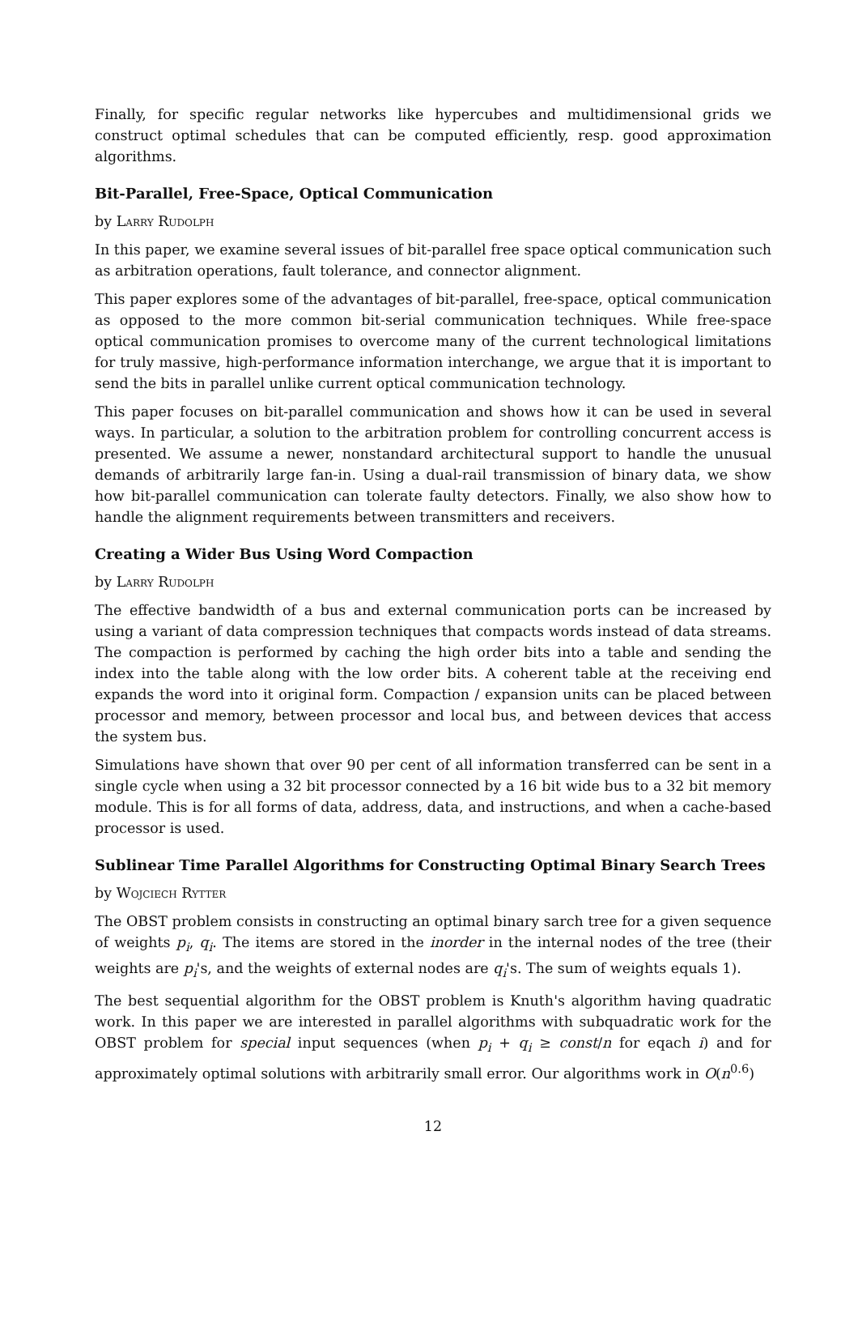Finally, for specific regular networks like hypercubes and multidimensional grids we construct optimal schedules that can be computed efficiently, resp. good approximation algorithms.
Bit-Parallel, Free-Space, Optical Communication
by Larry Rudolph
In this paper, we examine several issues of bit-parallel free space optical communication such as arbitration operations, fault tolerance, and connector alignment.
This paper explores some of the advantages of bit-parallel, free-space, optical communication as opposed to the more common bit-serial communication techniques. While free-space optical communication promises to overcome many of the current technological limitations for truly massive, high-performance information interchange, we argue that it is important to send the bits in parallel unlike current optical communication technology.
This paper focuses on bit-parallel communication and shows how it can be used in several ways. In particular, a solution to the arbitration problem for controlling concurrent access is presented. We assume a newer, nonstandard architectural support to handle the unusual demands of arbitrarily large fan-in. Using a dual-rail transmission of binary data, we show how bit-parallel communication can tolerate faulty detectors. Finally, we also show how to handle the alignment requirements between transmitters and receivers.
Creating a Wider Bus Using Word Compaction
by Larry Rudolph
The effective bandwidth of a bus and external communication ports can be increased by using a variant of data compression techniques that compacts words instead of data streams. The compaction is performed by caching the high order bits into a table and sending the index into the table along with the low order bits. A coherent table at the receiving end expands the word into it original form. Compaction / expansion units can be placed between processor and memory, between processor and local bus, and between devices that access the system bus.
Simulations have shown that over 90 per cent of all information transferred can be sent in a single cycle when using a 32 bit processor connected by a 16 bit wide bus to a 32 bit memory module. This is for all forms of data, address, data, and instructions, and when a cache-based processor is used.
Sublinear Time Parallel Algorithms for Constructing Optimal Binary Search Trees
by Wojciech Rytter
The OBST problem consists in constructing an optimal binary sarch tree for a given sequence of weights p<sub>i</sub>, q<sub>i</sub>. The items are stored in the inorder in the internal nodes of the tree (their weights are p<sub>i</sub>'s, and the weights of external nodes are q<sub>i</sub>'s. The sum of weights equals 1).
The best sequential algorithm for the OBST problem is Knuth's algorithm having quadratic work. In this paper we are interested in parallel algorithms with subquadratic work for the OBST problem for special input sequences (when p<sub>i</sub> + q<sub>i</sub> ≥ const/n for eqach i) and for approximately optimal solutions with arbitrarily small error. Our algorithms work in O(n<sup>0.6</sup>)
12